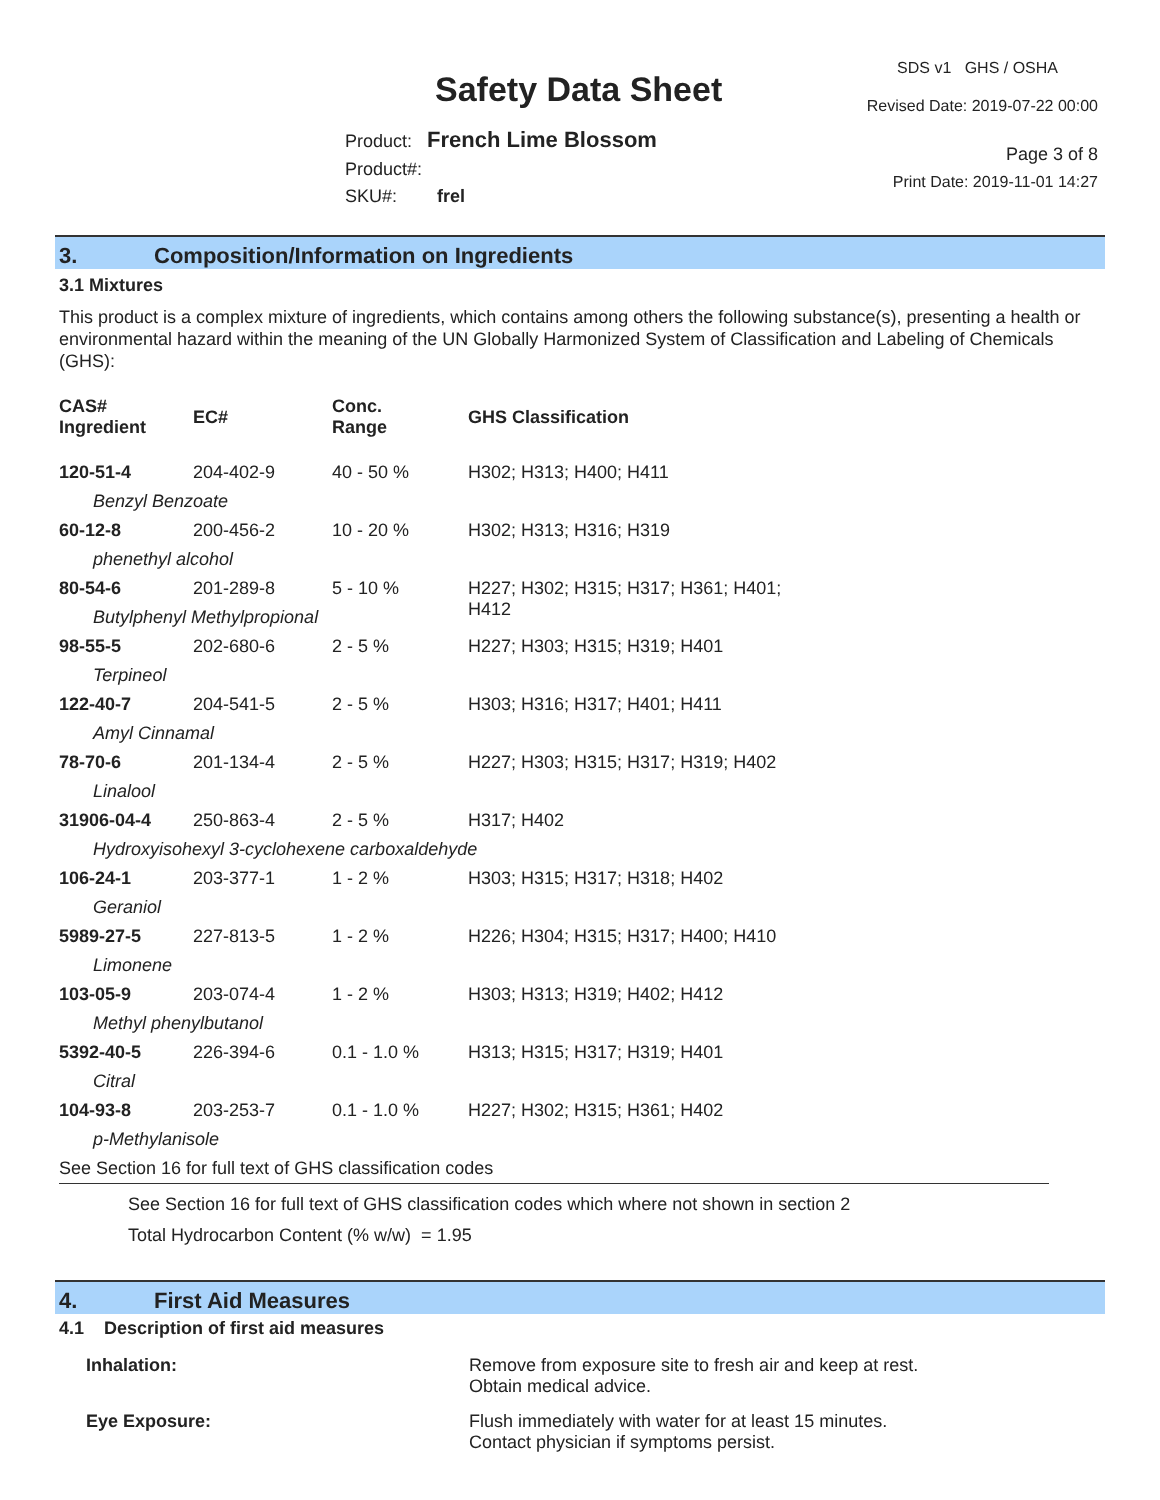Safety Data Sheet
Product: French Lime Blossom
Product#:
SKU#: frel
SDS v1 GHS / OSHA
Revised Date: 2019-07-22 00:00
Page 3 of 8
Print Date: 2019-11-01 14:27
3. Composition/Information on Ingredients
3.1 Mixtures
This product is a complex mixture of ingredients, which contains among others the following substance(s), presenting a health or environmental hazard within the meaning of the UN Globally Harmonized System of Classification and Labeling of Chemicals (GHS):
| CAS# Ingredient | EC# | Conc. Range | GHS Classification |
| 120-51-4 | 204-402-9 | 40 - 50 % | H302; H313; H400; H411 |
| Benzyl Benzoate | | | |
| 60-12-8 | 200-456-2 | 10 - 20 % | H302; H313; H316; H319 |
| phenethyl alcohol | | | |
| 80-54-6 | 201-289-8 | 5 - 10 % | H227; H302; H315; H317; H361; H401; H412 |
| Butylphenyl Methylpropional | | | |
| 98-55-5 | 202-680-6 | 2 - 5 % | H227; H303; H315; H319; H401 |
| Terpineol | | | |
| 122-40-7 | 204-541-5 | 2 - 5 % | H303; H316; H317; H401; H411 |
| Amyl Cinnamal | | | |
| 78-70-6 | 201-134-4 | 2 - 5 % | H227; H303; H315; H317; H319; H402 |
| Linalool | | | |
| 31906-04-4 | 250-863-4 | 2 - 5 % | H317; H402 |
| Hydroxyisohexyl 3-cyclohexene carboxaldehyde | | | |
| 106-24-1 | 203-377-1 | 1 - 2 % | H303; H315; H317; H318; H402 |
| Geraniol | | | |
| 5989-27-5 | 227-813-5 | 1 - 2 % | H226; H304; H315; H317; H400; H410 |
| Limonene | | | |
| 103-05-9 | 203-074-4 | 1 - 2 % | H303; H313; H319; H402; H412 |
| Methyl phenylbutanol | | | |
| 5392-40-5 | 226-394-6 | 0.1 - 1.0 % | H313; H315; H317; H319; H401 |
| Citral | | | |
| 104-93-8 | 203-253-7 | 0.1 - 1.0 % | H227; H302; H315; H361; H402 |
| p-Methylanisole | | | |
| See Section 16 for full text of GHS classification codes | | | |
See Section 16 for full text of GHS classification codes which where not shown in section 2
Total Hydrocarbon Content (% w/w) = 1.95
4. First Aid Measures
4.1 Description of first aid measures
| Inhalation: | Remove from exposure site to fresh air and keep at rest. Obtain medical advice. |
| Eye Exposure: | Flush immediately with water for at least 15 minutes. Contact physician if symptoms persist. |